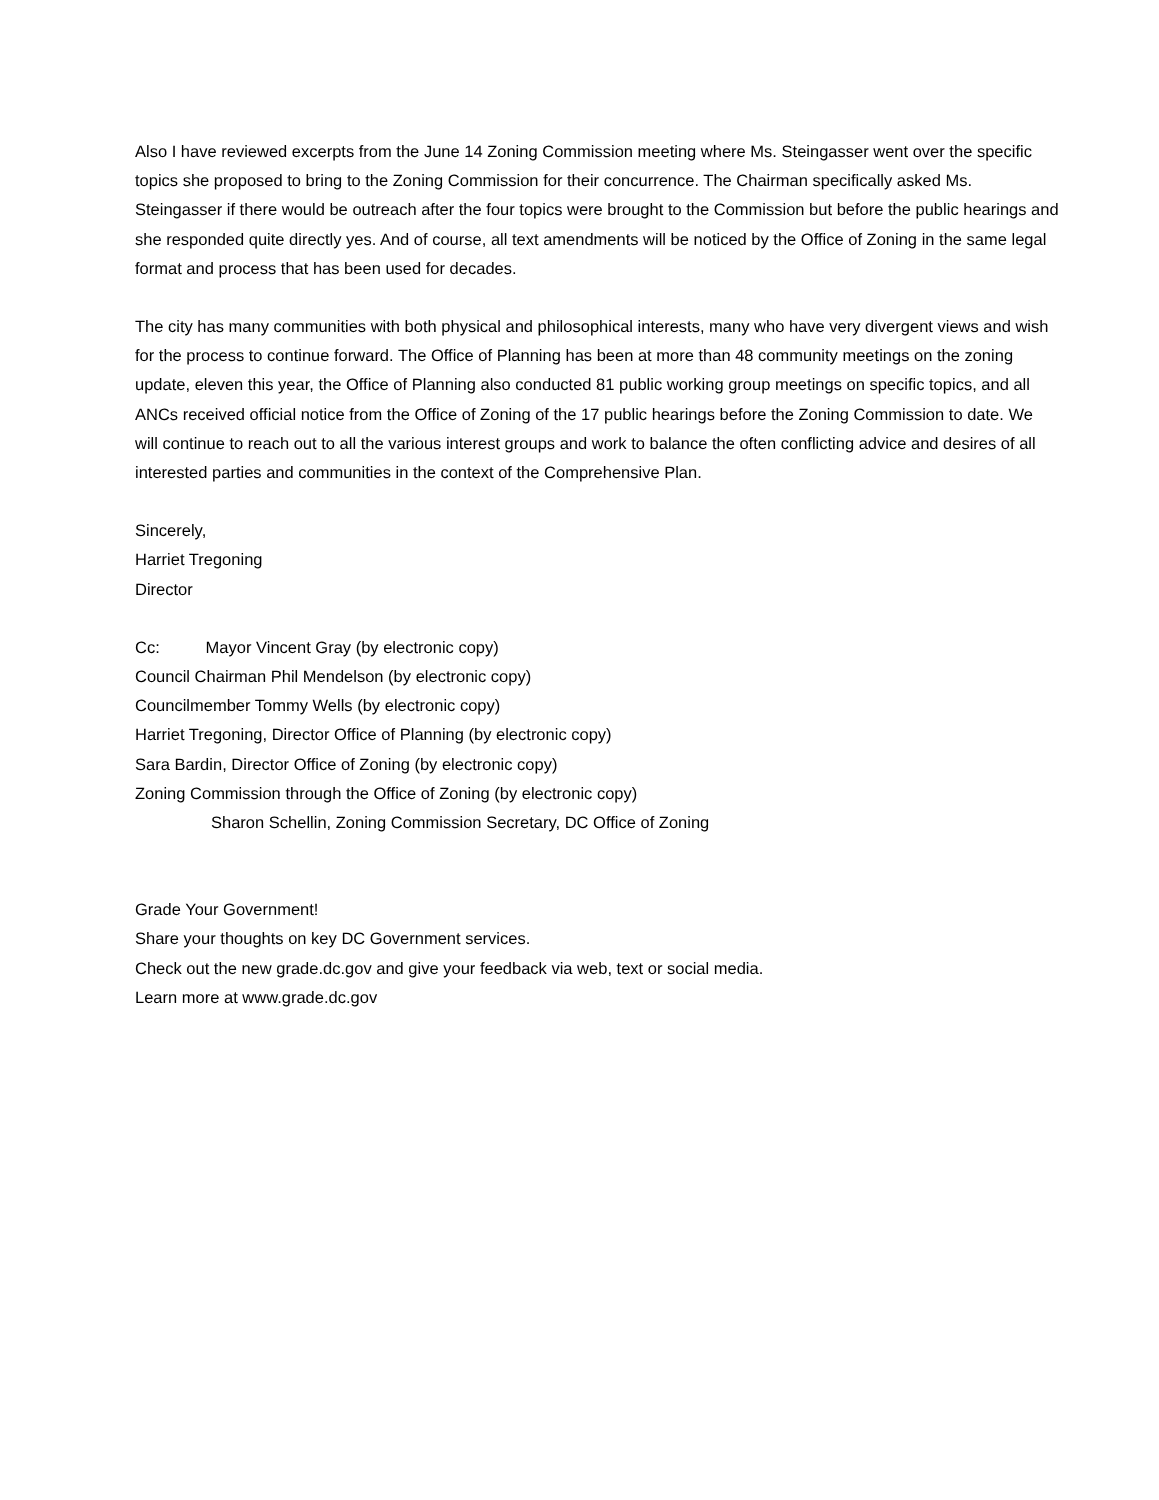Also I have reviewed excerpts from the June 14 Zoning Commission meeting where Ms. Steingasser went over the specific topics she proposed to bring to the Zoning Commission for their concurrence. The Chairman specifically asked Ms. Steingasser if there would be outreach after the four topics were brought to the Commission but before the public hearings and she responded quite directly yes. And of course, all text amendments will be noticed by the Office of Zoning in the same legal format and process that has been used for decades.
The city has many communities with both physical and philosophical interests, many who have very divergent views and wish for the process to continue forward. The Office of Planning has been at more than 48 community meetings on the zoning update, eleven this year, the Office of Planning also conducted 81 public working group meetings on specific topics, and all ANCs received official notice from the Office of Zoning of the 17 public hearings before the Zoning Commission to date. We will continue to reach out to all the various interest groups and work to balance the often conflicting advice and desires of all interested parties and communities in the context of the Comprehensive Plan.
Sincerely,
Harriet Tregoning
Director
Cc: Mayor Vincent Gray (by electronic copy)
Council Chairman Phil Mendelson (by electronic copy)
Councilmember Tommy Wells (by electronic copy)
Harriet Tregoning, Director Office of Planning (by electronic copy)
Sara Bardin, Director Office of Zoning (by electronic copy)
Zoning Commission through the Office of Zoning (by electronic copy)
Sharon Schellin, Zoning Commission Secretary, DC Office of Zoning
Grade Your Government!
Share your thoughts on key DC Government services.
Check out the new grade.dc.gov and give your feedback via web, text or social media.
Learn more at www.grade.dc.gov